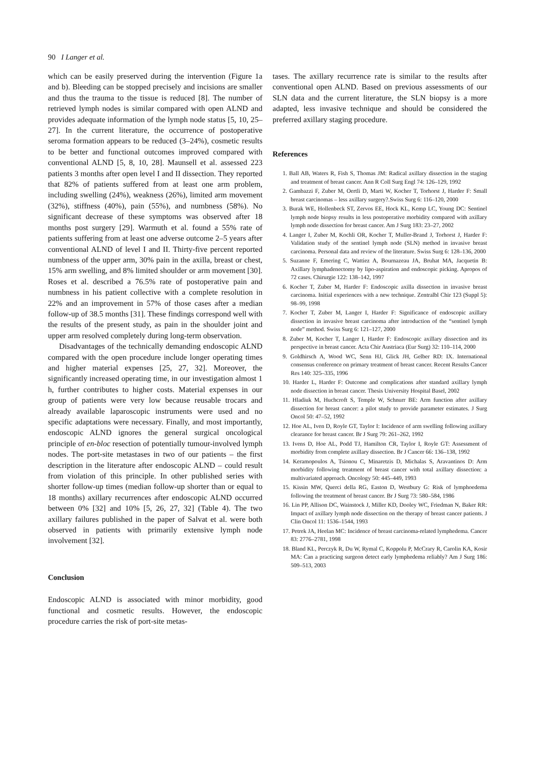90 I Langer et al.
which can be easily preserved during the intervention (Figure 1a and b). Bleeding can be stopped precisely and incisions are smaller and thus the trauma to the tissue is reduced [8]. The number of retrieved lymph nodes is similar compared with open ALND and provides adequate information of the lymph node status [5, 10, 25–27]. In the current literature, the occurrence of postoperative seroma formation appears to be reduced (3–24%), cosmetic results to be better and functional outcomes improved compared with conventional ALND [5, 8, 10, 28]. Maunsell et al. assessed 223 patients 3 months after open level I and II dissection. They reported that 82% of patients suffered from at least one arm problem, including swelling (24%), weakness (26%), limited arm movement (32%), stiffness (40%), pain (55%), and numbness (58%). No significant decrease of these symptoms was observed after 18 months post surgery [29]. Warmuth et al. found a 55% rate of patients suffering from at least one adverse outcome 2–5 years after conventional ALND of level I and II. Thirty-five percent reported numbness of the upper arm, 30% pain in the axilla, breast or chest, 15% arm swelling, and 8% limited shoulder or arm movement [30]. Roses et al. described a 76.5% rate of postoperative pain and numbness in his patient collective with a complete resolution in 22% and an improvement in 57% of those cases after a median follow-up of 38.5 months [31]. These findings correspond well with the results of the present study, as pain in the shoulder joint and upper arm resolved completely during long-term observation.
Disadvantages of the technically demanding endoscopic ALND compared with the open procedure include longer operating times and higher material expenses [25, 27, 32]. Moreover, the significantly increased operating time, in our investigation almost 1 h, further contributes to higher costs. Material expenses in our group of patients were very low because reusable trocars and already available laparoscopic instruments were used and no specific adaptations were necessary. Finally, and most importantly, endoscopic ALND ignores the general surgical oncological principle of en-bloc resection of potentially tumour-involved lymph nodes. The port-site metastases in two of our patients – the first description in the literature after endoscopic ALND – could result from violation of this principle. In other published series with shorter follow-up times (median follow-up shorter than or equal to 18 months) axillary recurrences after endoscopic ALND occurred between 0% [32] and 10% [5, 26, 27, 32] (Table 4). The two axillary failures published in the paper of Salvat et al. were both observed in patients with primarily extensive lymph node involvement [32].
Conclusion
Endoscopic ALND is associated with minor morbidity, good functional and cosmetic results. However, the endoscopic procedure carries the risk of port-site metas-
tases. The axillary recurrence rate is similar to the results after conventional open ALND. Based on previous assessments of our SLN data and the current literature, the SLN biopsy is a more adapted, less invasive technique and should be considered the preferred axillary staging procedure.
References
1. Ball AB, Waters R, Fish S, Thomas JM: Radical axillary dissection in the staging and treatment of breast cancer. Ann R Coll Surg Engl 74: 126–129, 1992
2. Gambazzi F, Zuber M, Oertli D, Marti W, Kocher T, Torhorst J, Harder F: Small breast carcinomas – less axillary surgery?.Swiss Surg 6: 116–120, 2000
3. Burak WE, Hollenbeck ST, Zervos EE, Hock KL, Kemp LC, Young DC: Sentinel lymph node biopsy results in less postoperative morbidity compared with axillary lymph node dissection for breast cancer. Am J Surg 183: 23–27, 2002
4. Langer I, Zuber M, Kochli OR, Kocher T, Muller-Brand J, Torhorst J, Harder F: Validation study of the sentinel lymph node (SLN) method in invasive breast carcinoma. Personal data and review of the literature. Swiss Surg 6: 128–136, 2000
5. Suzanne F, Emering C, Wattiez A, Bournazeau JA, Bruhat MA, Jacquetin B: Axillary lymphadenectomy by lipo-aspiration and endoscopic picking. Apropos of 72 cases. Chirurgie 122: 138–142, 1997
6. Kocher T, Zuber M, Harder F: Endoscopic axilla dissection in invasive breast carcinoma. Initial experiences with a new technique. Zentralbl Chir 123 (Suppl 5): 98–99, 1998
7. Kocher T, Zuber M, Langer I, Harder F: Significance of endoscopic axillary dissection in invasive breast carcinoma after introduction of the “sentinel lymph node” method. Swiss Surg 6: 121–127, 2000
8. Zuber M, Kocher T, Langer I, Harder F: Endoscopic axillary dissection and its perspective in breast cancer. Acta Chir Austriaca (Eur Surg) 32: 110–114, 2000
9. Goldhirsch A, Wood WC, Senn HJ, Glick JH, Gelber RD: IX. International consensus conference on primary treatment of breast cancer. Recent Results Cancer Res 140: 325–335, 1996
10. Harder L, Harder F: Outcome and complications after standard axillary lymph node dissection in breast cancer. Thesis University Hospital Basel, 2002
11. Hladiuk M, Huchcroft S, Temple W, Schnurr BE: Arm function after axillary dissection for breast cancer: a pilot study to provide parameter estimates. J Surg Oncol 50: 47–52, 1992
12. Hoe AL, Iven D, Royle GT, Taylor I: Incidence of arm swelling following axillary clearance for breast cancer. Br J Surg 79: 261–262, 1992
13. Ivens D, Hoe AL, Podd TJ, Hamilton CR, Taylor I, Royle GT: Assessment of morbidity from complete axillary dissection. Br J Cancer 66: 136–138, 1992
14. Keramopoulos A, Tsionou C, Minaretzis D, Michalas S, Aravantinos D: Arm morbidity following treatment of breast cancer with total axillary dissection: a multivariated approach. Oncology 50: 445–449, 1993
15. Kissin MW, Querci della RG, Easton D, Westbury G: Risk of lymphoedema following the treatment of breast cancer. Br J Surg 73: 580–584, 1986
16. Lin PP, Allison DC, Wainstock J, Miller KD, Dooley WC, Friedman N, Baker RR: Impact of axillary lymph node dissection on the therapy of breast cancer patients. J Clin Oncol 11: 1536–1544, 1993
17. Petrek JA, Heelan MC: Incidence of breast carcinoma-related lymphedema. Cancer 83: 2776–2781, 1998
18. Bland KL, Perczyk R, Du W, Rymal C, Koppolu P, McCrary R, Carolin KA, Kosir MA: Can a practicing surgeon detect early lymphedema reliably? Am J Surg 186: 509–513, 2003